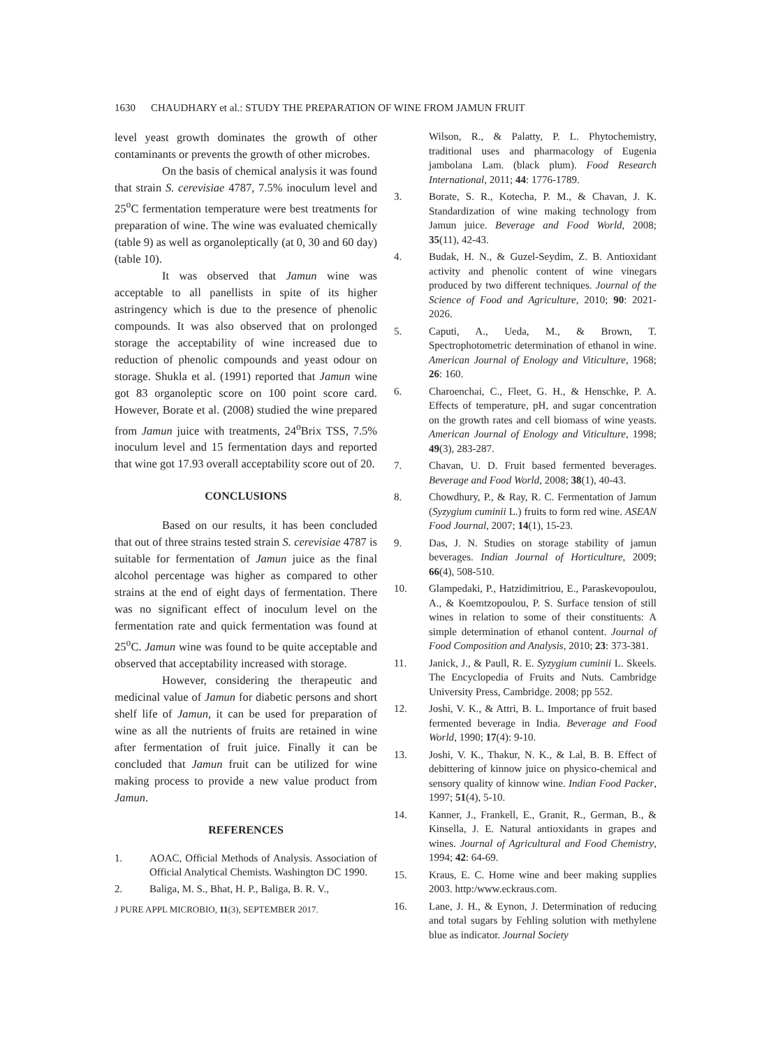1630 CHAUDHARY et al.: STUDY THE PREPARATION OF WINE FROM JAMUN FRUIT
level yeast growth dominates the growth of other contaminants or prevents the growth of other microbes.
On the basis of chemical analysis it was found that strain S. cerevisiae 4787, 7.5% inoculum level and 25<sup>o</sup>C fermentation temperature were best treatments for preparation of wine. The wine was evaluated chemically (table 9) as well as organoleptically (at 0, 30 and 60 day) (table 10).
It was observed that Jamun wine was acceptable to all panellists in spite of its higher astringency which is due to the presence of phenolic compounds. It was also observed that on prolonged storage the acceptability of wine increased due to reduction of phenolic compounds and yeast odour on storage. Shukla et al. (1991) reported that Jamun wine got 83 organoleptic score on 100 point score card. However, Borate et al. (2008) studied the wine prepared from Jamun juice with treatments, 24<sup>o</sup>Brix TSS, 7.5% inoculum level and 15 fermentation days and reported that wine got 17.93 overall acceptability score out of 20.
CONCLUSIONS
Based on our results, it has been concluded that out of three strains tested strain S. cerevisiae 4787 is suitable for fermentation of Jamun juice as the final alcohol percentage was higher as compared to other strains at the end of eight days of fermentation. There was no significant effect of inoculum level on the fermentation rate and quick fermentation was found at 25<sup>o</sup>C. Jamun wine was found to be quite acceptable and observed that acceptability increased with storage.
However, considering the therapeutic and medicinal value of Jamun for diabetic persons and short shelf life of Jamun, it can be used for preparation of wine as all the nutrients of fruits are retained in wine after fermentation of fruit juice. Finally it can be concluded that Jamun fruit can be utilized for wine making process to provide a new value product from Jamun.
REFERENCES
1. AOAC, Official Methods of Analysis. Association of Official Analytical Chemists. Washington DC 1990.
2. Baliga, M. S., Bhat, H. P., Baliga, B. R. V.,
J PURE APPL MICROBIO, 11(3), SEPTEMBER 2017.
Wilson, R., & Palatty, P. L. Phytochemistry, traditional uses and pharmacology of Eugenia jambolana Lam. (black plum). Food Research International, 2011; 44: 1776-1789.
3. Borate, S. R., Kotecha, P. M., & Chavan, J. K. Standardization of wine making technology from Jamun juice. Beverage and Food World, 2008; 35(11), 42-43.
4. Budak, H. N., & Guzel-Seydim, Z. B. Antioxidant activity and phenolic content of wine vinegars produced by two different techniques. Journal of the Science of Food and Agriculture, 2010; 90: 2021-2026.
5. Caputi, A., Ueda, M., & Brown, T. Spectrophotometric determination of ethanol in wine. American Journal of Enology and Viticulture, 1968; 26: 160.
6. Charoenchai, C., Fleet, G. H., & Henschke, P. A. Effects of temperature, pH, and sugar concentration on the growth rates and cell biomass of wine yeasts. American Journal of Enology and Viticulture, 1998; 49(3), 283-287.
7. Chavan, U. D. Fruit based fermented beverages. Beverage and Food World, 2008; 38(1), 40-43.
8. Chowdhury, P., & Ray, R. C. Fermentation of Jamun (Syzygium cuminii L.) fruits to form red wine. ASEAN Food Journal, 2007; 14(1), 15-23.
9. Das, J. N. Studies on storage stability of jamun beverages. Indian Journal of Horticulture, 2009; 66(4), 508-510.
10. Glampedaki, P., Hatzidimitriou, E., Paraskevopoulou, A., & Koemtzopoulou, P. S. Surface tension of still wines in relation to some of their constituents: A simple determination of ethanol content. Journal of Food Composition and Analysis, 2010; 23: 373-381.
11. Janick, J., & Paull, R. E. Syzygium cuminii L. Skeels. The Encyclopedia of Fruits and Nuts. Cambridge University Press, Cambridge. 2008; pp 552.
12. Joshi, V. K., & Attri, B. L. Importance of fruit based fermented beverage in India. Beverage and Food World, 1990; 17(4): 9-10.
13. Joshi, V. K., Thakur, N. K., & Lal, B. B. Effect of debittering of kinnow juice on physico-chemical and sensory quality of kinnow wine. Indian Food Packer, 1997; 51(4), 5-10.
14. Kanner, J., Frankell, E., Granit, R., German, B., & Kinsella, J. E. Natural antioxidants in grapes and wines. Journal of Agricultural and Food Chemistry, 1994; 42: 64-69.
15. Kraus, E. C. Home wine and beer making supplies 2003. http:/www.eckraus.com.
16. Lane, J. H., & Eynon, J. Determination of reducing and total sugars by Fehling solution with methylene blue as indicator. Journal Society